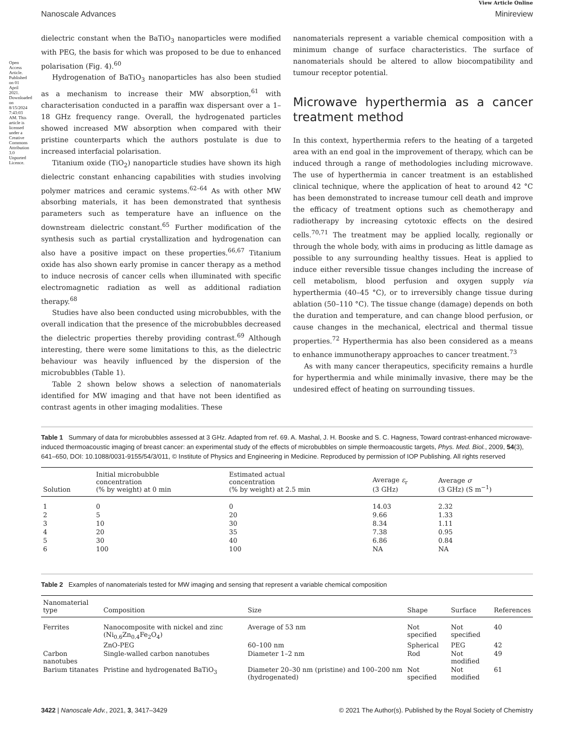Open Access Article. Published on 01 April 2021. Downloaded on 8/15/2024 7:43:03 AM. This article is licensed under a Creative Commons Attribution 3.0 Unported Licence.
View Article Online
Nanoscale Advances Minireview
dielectric constant when the BaTiO<sub>3</sub> nanoparticles were modified with PEG, the basis for which was proposed to be due to enhanced polarisation (Fig. 4).<sup>60</sup>
Hydrogenation of BaTiO<sub>3</sub> nanoparticles has also been studied as a mechanism to increase their MW absorption,<sup>61</sup> with characterisation conducted in a paraffin wax dispersant over a 1–18 GHz frequency range. Overall, the hydrogenated particles showed increased MW absorption when compared with their pristine counterparts which the authors postulate is due to increased interfacial polarisation.
Titanium oxide (TiO<sub>2</sub>) nanoparticle studies have shown its high dielectric constant enhancing capabilities with studies involving polymer matrices and ceramic systems.<sup>62–64</sup> As with other MW absorbing materials, it has been demonstrated that synthesis parameters such as temperature have an influence on the downstream dielectric constant.<sup>65</sup> Further modification of the synthesis such as partial crystallization and hydrogenation can also have a positive impact on these properties.<sup>66,67</sup> Titanium oxide has also shown early promise in cancer therapy as a method to induce necrosis of cancer cells when illuminated with specific electromagnetic radiation as well as additional radiation therapy.<sup>68</sup>
Studies have also been conducted using microbubbles, with the overall indication that the presence of the microbubbles decreased the dielectric properties thereby providing contrast.<sup>69</sup> Although interesting, there were some limitations to this, as the dielectric behaviour was heavily influenced by the dispersion of the microbubbles (Table 1).
Table 2 shown below shows a selection of nanomaterials identified for MW imaging and that have not been identified as contrast agents in other imaging modalities. These
nanomaterials represent a variable chemical composition with a minimum change of surface characteristics. The surface of nanomaterials should be altered to allow biocompatibility and tumour receptor potential.
Microwave hyperthermia as a cancer treatment method
In this context, hyperthermia refers to the heating of a targeted area with an end goal in the improvement of therapy, which can be induced through a range of methodologies including microwave. The use of hyperthermia in cancer treatment is an established clinical technique, where the application of heat to around 42 °C has been demonstrated to increase tumour cell death and improve the efficacy of treatment options such as chemotherapy and radiotherapy by increasing cytotoxic effects on the desired cells.<sup>70,71</sup> The treatment may be applied locally, regionally or through the whole body, with aims in producing as little damage as possible to any surrounding healthy tissues. Heat is applied to induce either reversible tissue changes including the increase of cell metabolism, blood perfusion and oxygen supply via hyperthermia (40–45 °C), or to irreversibly change tissue during ablation (50–110 °C). The tissue change (damage) depends on both the duration and temperature, and can change blood perfusion, or cause changes in the mechanical, electrical and thermal tissue properties.<sup>72</sup> Hyperthermia has also been considered as a means to enhance immunotherapy approaches to cancer treatment.<sup>73</sup>
As with many cancer therapeutics, specificity remains a hurdle for hyperthermia and while minimally invasive, there may be the undesired effect of heating on surrounding tissues.
Table 1 Summary of data for microbubbles assessed at 3 GHz. Adapted from ref. 69. A. Mashal, J. H. Booske and S. C. Hagness, Toward contrast-enhanced microwave-induced thermoacoustic imaging of breast cancer: an experimental study of the effects of microbubbles on simple thermoacoustic targets, Phys. Med. Biol., 2009, 54(3), 641–650, DOI: 10.1088/0031-9155/54/3/011, © Institute of Physics and Engineering in Medicine. Reproduced by permission of IOP Publishing. All rights reserved
| Solution | Initial microbubble concentration (% by weight) at 0 min | Estimated actual concentration (% by weight) at 2.5 min | Average ε<sub>r</sub> (3 GHz) | Average σ (3 GHz) (S m<sup>−1</sup>) |
| --- | --- | --- | --- | --- |
| 1 | 0 | 0 | 14.03 | 2.32 |
| 2 | 5 | 20 | 9.66 | 1.33 |
| 3 | 10 | 30 | 8.34 | 1.11 |
| 4 | 20 | 35 | 7.38 | 0.95 |
| 5 | 30 | 40 | 6.86 | 0.84 |
| 6 | 100 | 100 | NA | NA |
Table 2 Examples of nanomaterials tested for MW imaging and sensing that represent a variable chemical composition
| Nanomaterial type | Composition | Size | Shape | Surface | References |
| --- | --- | --- | --- | --- | --- |
| Ferrites | Nanocomposite with nickel and zinc (Ni<sub>0.6</sub>Zn<sub>0.4</sub>Fe<sub>2</sub>O<sub>4</sub>) | Average of 53 nm | Not specified | Not specified | 40 |
| | ZnO-PEG | 60–100 nm | Spherical | PEG | 42 |
| Carbon nanotubes | Single-walled carbon nanotubes | Diameter 1–2 nm | Rod | Not modified | 49 |
| Barium titanates | Pristine and hydrogenated BaTiO<sub>3</sub> | Diameter 20–30 nm (pristine) and 100–200 nm (hydrogenated) | Not specified | Not modified | 61 |
3422 | Nanoscale Adv., 2021, 3, 3417–3429 © 2021 The Author(s). Published by the Royal Society of Chemistry